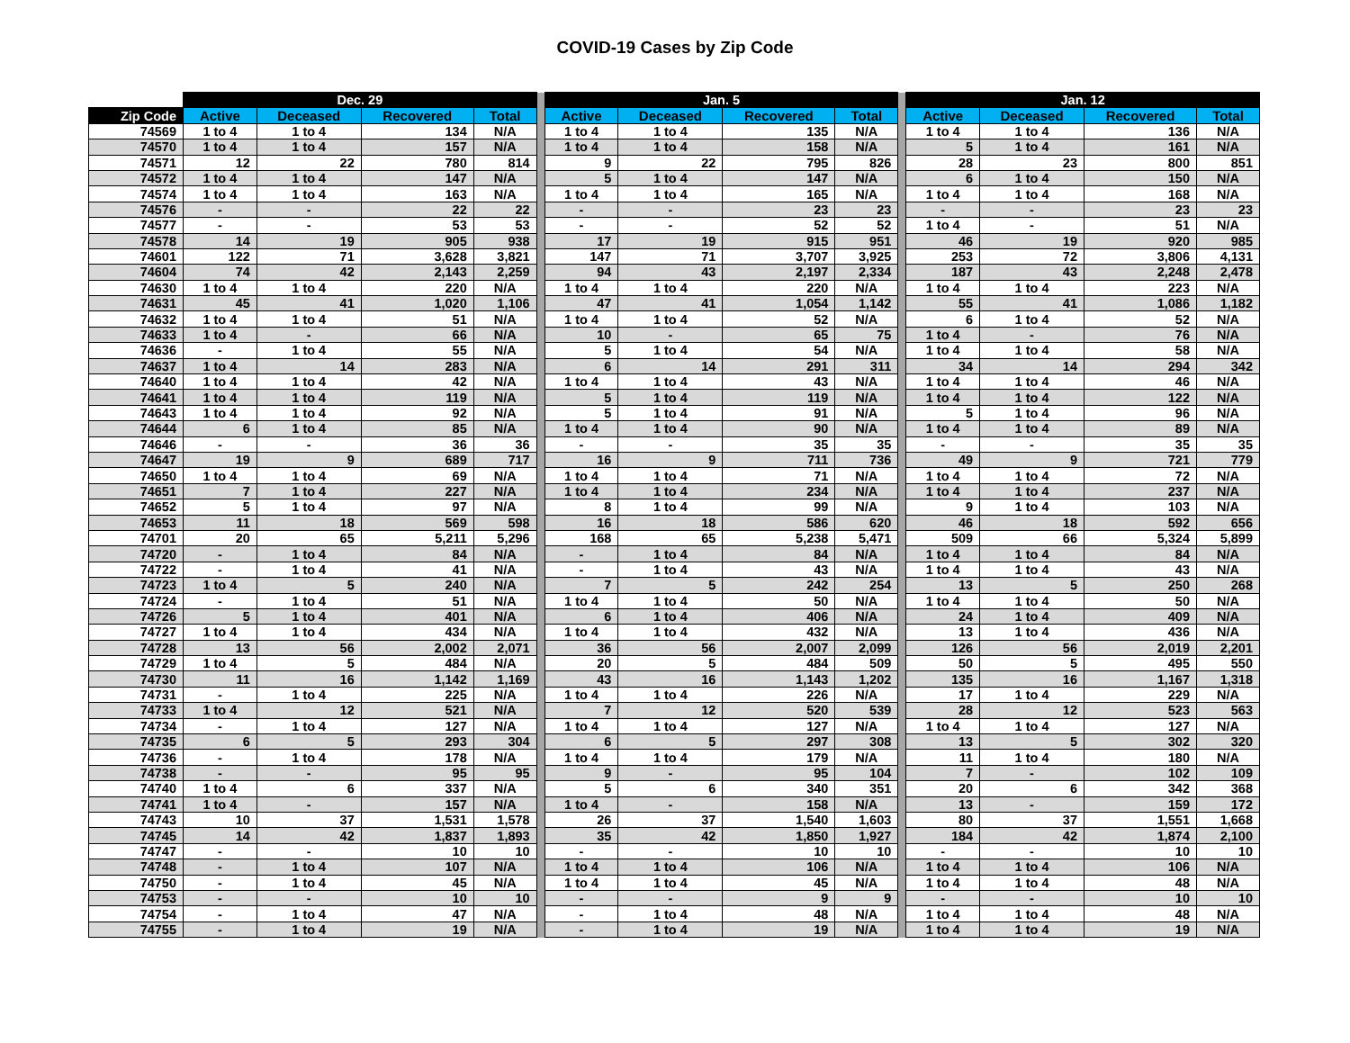COVID-19 Cases by Zip Code
| | Dec. 29 | | | | | Jan. 5 | | | | | Jan. 12 | | | |
| --- | --- | --- | --- | --- | --- | --- | --- | --- | --- | --- | --- | --- | --- | --- |
| Zip Code | Active | Deceased | Recovered | Total | | Active | Deceased | Recovered | Total | | Active | Deceased | Recovered | Total |
| 74569 | 1 to 4 | 1 to 4 | 134 | N/A | | 1 to 4 | 1 to 4 | 135 | N/A | | 1 to 4 | 1 to 4 | 136 | N/A |
| 74570 | 1 to 4 | 1 to 4 | 157 | N/A | | 1 to 4 | 1 to 4 | 158 | N/A | | 5 | 1 to 4 | 161 | N/A |
| 74571 | 12 | 22 | 780 | 814 | | 9 | 22 | 795 | 826 | | 28 | 23 | 800 | 851 |
| 74572 | 1 to 4 | 1 to 4 | 147 | N/A | | 5 | 1 to 4 | 147 | N/A | | 6 | 1 to 4 | 150 | N/A |
| 74574 | 1 to 4 | 1 to 4 | 163 | N/A | | 1 to 4 | 1 to 4 | 165 | N/A | | 1 to 4 | 1 to 4 | 168 | N/A |
| 74576 | - | - | 22 | 22 | | - | - | 23 | 23 | | - | - | 23 | 23 |
| 74577 | - | - | 53 | 53 | | - | - | 52 | 52 | | 1 to 4 | - | 51 | N/A |
| 74578 | 14 | 19 | 905 | 938 | | 17 | 19 | 915 | 951 | | 46 | 19 | 920 | 985 |
| 74601 | 122 | 71 | 3,628 | 3,821 | | 147 | 71 | 3,707 | 3,925 | | 253 | 72 | 3,806 | 4,131 |
| 74604 | 74 | 42 | 2,143 | 2,259 | | 94 | 43 | 2,197 | 2,334 | | 187 | 43 | 2,248 | 2,478 |
| 74630 | 1 to 4 | 1 to 4 | 220 | N/A | | 1 to 4 | 1 to 4 | 220 | N/A | | 1 to 4 | 1 to 4 | 223 | N/A |
| 74631 | 45 | 41 | 1,020 | 1,106 | | 47 | 41 | 1,054 | 1,142 | | 55 | 41 | 1,086 | 1,182 |
| 74632 | 1 to 4 | 1 to 4 | 51 | N/A | | 1 to 4 | 1 to 4 | 52 | N/A | | 6 | 1 to 4 | 52 | N/A |
| 74633 | 1 to 4 | - | 66 | N/A | | 10 | - | 65 | 75 | | 1 to 4 | - | 76 | N/A |
| 74636 | - | 1 to 4 | 55 | N/A | | 5 | 1 to 4 | 54 | N/A | | 1 to 4 | 1 to 4 | 58 | N/A |
| 74637 | 1 to 4 | 14 | 283 | N/A | | 6 | 14 | 291 | 311 | | 34 | 14 | 294 | 342 |
| 74640 | 1 to 4 | 1 to 4 | 42 | N/A | | 1 to 4 | 1 to 4 | 43 | N/A | | 1 to 4 | 1 to 4 | 46 | N/A |
| 74641 | 1 to 4 | 1 to 4 | 119 | N/A | | 5 | 1 to 4 | 119 | N/A | | 1 to 4 | 1 to 4 | 122 | N/A |
| 74643 | 1 to 4 | 1 to 4 | 92 | N/A | | 5 | 1 to 4 | 91 | N/A | | 5 | 1 to 4 | 96 | N/A |
| 74644 | 6 | 1 to 4 | 85 | N/A | | 1 to 4 | 1 to 4 | 90 | N/A | | 1 to 4 | 1 to 4 | 89 | N/A |
| 74646 | - | - | 36 | 36 | | - | - | 35 | 35 | | - | - | 35 | 35 |
| 74647 | 19 | 9 | 689 | 717 | | 16 | 9 | 711 | 736 | | 49 | 9 | 721 | 779 |
| 74650 | 1 to 4 | 1 to 4 | 69 | N/A | | 1 to 4 | 1 to 4 | 71 | N/A | | 1 to 4 | 1 to 4 | 72 | N/A |
| 74651 | 7 | 1 to 4 | 227 | N/A | | 1 to 4 | 1 to 4 | 234 | N/A | | 1 to 4 | 1 to 4 | 237 | N/A |
| 74652 | 5 | 1 to 4 | 97 | N/A | | 8 | 1 to 4 | 99 | N/A | | 9 | 1 to 4 | 103 | N/A |
| 74653 | 11 | 18 | 569 | 598 | | 16 | 18 | 586 | 620 | | 46 | 18 | 592 | 656 |
| 74701 | 20 | 65 | 5,211 | 5,296 | | 168 | 65 | 5,238 | 5,471 | | 509 | 66 | 5,324 | 5,899 |
| 74720 | - | 1 to 4 | 84 | N/A | | - | 1 to 4 | 84 | N/A | | 1 to 4 | 1 to 4 | 84 | N/A |
| 74722 | - | 1 to 4 | 41 | N/A | | - | 1 to 4 | 43 | N/A | | 1 to 4 | 1 to 4 | 43 | N/A |
| 74723 | 1 to 4 | 5 | 240 | N/A | | 7 | 5 | 242 | 254 | | 13 | 5 | 250 | 268 |
| 74724 | - | 1 to 4 | 51 | N/A | | 1 to 4 | 1 to 4 | 50 | N/A | | 1 to 4 | 1 to 4 | 50 | N/A |
| 74726 | 5 | 1 to 4 | 401 | N/A | | 6 | 1 to 4 | 406 | N/A | | 24 | 1 to 4 | 409 | N/A |
| 74727 | 1 to 4 | 1 to 4 | 434 | N/A | | 1 to 4 | 1 to 4 | 432 | N/A | | 13 | 1 to 4 | 436 | N/A |
| 74728 | 13 | 56 | 2,002 | 2,071 | | 36 | 56 | 2,007 | 2,099 | | 126 | 56 | 2,019 | 2,201 |
| 74729 | 1 to 4 | 5 | 484 | N/A | | 20 | 5 | 484 | 509 | | 50 | 5 | 495 | 550 |
| 74730 | 11 | 16 | 1,142 | 1,169 | | 43 | 16 | 1,143 | 1,202 | | 135 | 16 | 1,167 | 1,318 |
| 74731 | - | 1 to 4 | 225 | N/A | | 1 to 4 | 1 to 4 | 226 | N/A | | 17 | 1 to 4 | 229 | N/A |
| 74733 | 1 to 4 | 12 | 521 | N/A | | 7 | 12 | 520 | 539 | | 28 | 12 | 523 | 563 |
| 74734 | - | 1 to 4 | 127 | N/A | | 1 to 4 | 1 to 4 | 127 | N/A | | 1 to 4 | 1 to 4 | 127 | N/A |
| 74735 | 6 | 5 | 293 | 304 | | 6 | 5 | 297 | 308 | | 13 | 5 | 302 | 320 |
| 74736 | - | 1 to 4 | 178 | N/A | | 1 to 4 | 1 to 4 | 179 | N/A | | 11 | 1 to 4 | 180 | N/A |
| 74738 | - | - | 95 | 95 | | 9 | - | 95 | 104 | | 7 | - | 102 | 109 |
| 74740 | 1 to 4 | 6 | 337 | N/A | | 5 | 6 | 340 | 351 | | 20 | 6 | 342 | 368 |
| 74741 | 1 to 4 | - | 157 | N/A | | 1 to 4 | - | 158 | N/A | | 13 | - | 159 | 172 |
| 74743 | 10 | 37 | 1,531 | 1,578 | | 26 | 37 | 1,540 | 1,603 | | 80 | 37 | 1,551 | 1,668 |
| 74745 | 14 | 42 | 1,837 | 1,893 | | 35 | 42 | 1,850 | 1,927 | | 184 | 42 | 1,874 | 2,100 |
| 74747 | - | - | 10 | 10 | | - | - | 10 | 10 | | - | - | 10 | 10 |
| 74748 | - | 1 to 4 | 107 | N/A | | 1 to 4 | 1 to 4 | 106 | N/A | | 1 to 4 | 1 to 4 | 106 | N/A |
| 74750 | - | 1 to 4 | 45 | N/A | | 1 to 4 | 1 to 4 | 45 | N/A | | 1 to 4 | 1 to 4 | 48 | N/A |
| 74753 | - | - | 10 | 10 | | - | - | 9 | 9 | | - | - | 10 | 10 |
| 74754 | - | 1 to 4 | 47 | N/A | | - | 1 to 4 | 48 | N/A | | 1 to 4 | 1 to 4 | 48 | N/A |
| 74755 | - | 1 to 4 | 19 | N/A | | - | 1 to 4 | 19 | N/A | | 1 to 4 | 1 to 4 | 19 | N/A |